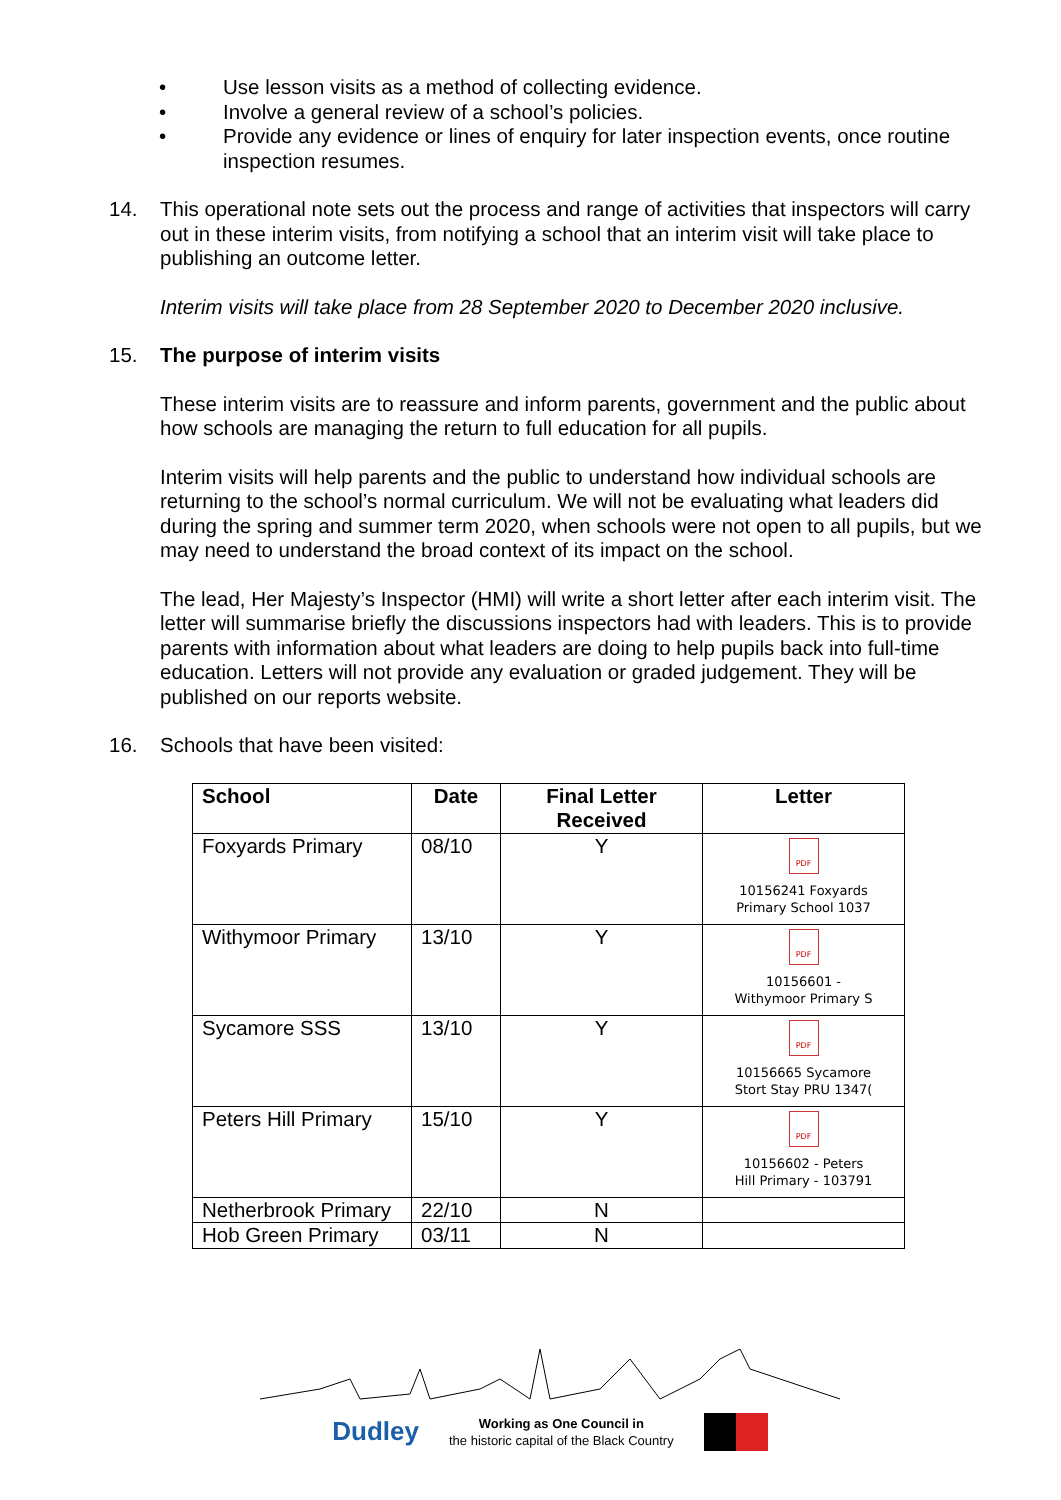• Use lesson visits as a method of collecting evidence.
• Involve a general review of a school’s policies.
• Provide any evidence or lines of enquiry for later inspection events, once routine inspection resumes.
14. This operational note sets out the process and range of activities that inspectors will carry out in these interim visits, from notifying a school that an interim visit will take place to publishing an outcome letter.
Interim visits will take place from 28 September 2020 to December 2020 inclusive.
15. The purpose of interim visits
These interim visits are to reassure and inform parents, government and the public about how schools are managing the return to full education for all pupils.
Interim visits will help parents and the public to understand how individual schools are returning to the school’s normal curriculum. We will not be evaluating what leaders did during the spring and summer term 2020, when schools were not open to all pupils, but we may need to understand the broad context of its impact on the school.
The lead, Her Majesty’s Inspector (HMI) will write a short letter after each interim visit. The letter will summarise briefly the discussions inspectors had with leaders. This is to provide parents with information about what leaders are doing to help pupils back into full-time education. Letters will not provide any evaluation or graded judgement. They will be published on our reports website.
16. Schools that have been visited:
| School | Date | Final Letter Received | Letter |
| --- | --- | --- | --- |
| Foxyards Primary | 08/10 | Y | PDF 10156241 Foxyards Primary School 1037 |
| Withymoor Primary | 13/10 | Y | PDF 10156601 - Withymoor Primary S |
| Sycamore SSS | 13/10 | Y | PDF 10156665 Sycamore Stort Stay PRU 1347( |
| Peters Hill Primary | 15/10 | Y | PDF 10156602 - Peters Hill Primary - 103791 |
| Netherbrook Primary | 22/10 | N | |
| Hob Green Primary | 03/11 | N | |
Dudley Working as One Council in
the historic capital of the Black Country